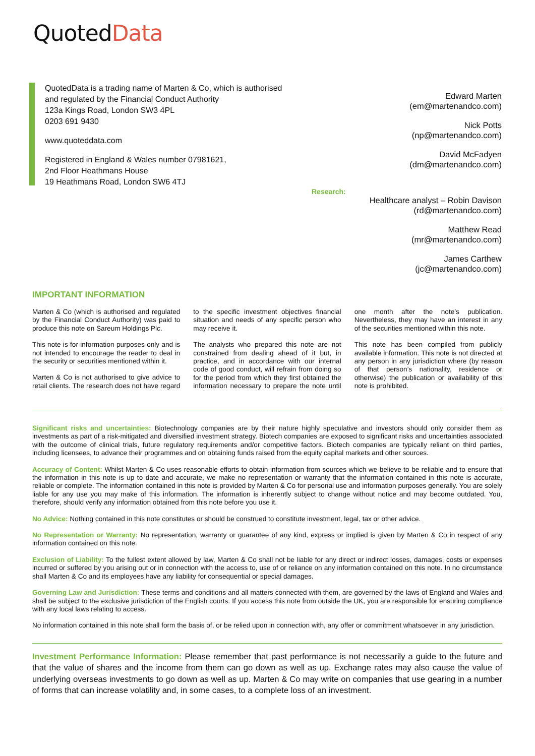QuotedData
QuotedData is a trading name of Marten & Co, which is authorised
and regulated by the Financial Conduct Authority
123a Kings Road, London SW3 4PL
0203 691 9430
www.quoteddata.com
Registered in England & Wales number 07981621,
2nd Floor Heathmans House
19 Heathmans Road, London SW6 4TJ
Edward Marten
(em@martenandco.com)
Nick Potts
(np@martenandco.com)
David McFadyen
(dm@martenandco.com)
Research:
Healthcare analyst – Robin Davison
(rd@martenandco.com)
Matthew Read
(mr@martenandco.com)
James Carthew
(jc@martenandco.com)
IMPORTANT INFORMATION
Marten & Co (which is authorised and regulated by the Financial Conduct Authority) was paid to produce this note on Sareum Holdings Plc.
This note is for information purposes only and is not intended to encourage the reader to deal in the security or securities mentioned within it.
Marten & Co is not authorised to give advice to retail clients. The research does not have regard to the specific investment objectives financial situation and needs of any specific person who may receive it.
The analysts who prepared this note are not constrained from dealing ahead of it but, in practice, and in accordance with our internal code of good conduct, will refrain from doing so for the period from which they first obtained the information necessary to prepare the note until one month after the note’s publication. Nevertheless, they may have an interest in any of the securities mentioned within this note.
This note has been compiled from publicly available information. This note is not directed at any person in any jurisdiction where (by reason of that person’s nationality, residence or otherwise) the publication or availability of this note is prohibited.
Significant risks and uncertainties: Biotechnology companies are by their nature highly speculative and investors should only consider them as investments as part of a risk-mitigated and diversified investment strategy. Biotech companies are exposed to significant risks and uncertainties associated with the outcome of clinical trials, future regulatory requirements and/or competitive factors. Biotech companies are typically reliant on third parties, including licensees, to advance their programmes and on obtaining funds raised from the equity capital markets and other sources.
Accuracy of Content: Whilst Marten & Co uses reasonable efforts to obtain information from sources which we believe to be reliable and to ensure that the information in this note is up to date and accurate, we make no representation or warranty that the information contained in this note is accurate, reliable or complete. The information contained in this note is provided by Marten & Co for personal use and information purposes generally. You are solely liable for any use you may make of this information. The information is inherently subject to change without notice and may become outdated. You, therefore, should verify any information obtained from this note before you use it.
No Advice: Nothing contained in this note constitutes or should be construed to constitute investment, legal, tax or other advice.
No Representation or Warranty: No representation, warranty or guarantee of any kind, express or implied is given by Marten & Co in respect of any information contained on this note.
Exclusion of Liability: To the fullest extent allowed by law, Marten & Co shall not be liable for any direct or indirect losses, damages, costs or expenses incurred or suffered by you arising out or in connection with the access to, use of or reliance on any information contained on this note. In no circumstance shall Marten & Co and its employees have any liability for consequential or special damages.
Governing Law and Jurisdiction: These terms and conditions and all matters connected with them, are governed by the laws of England and Wales and shall be subject to the exclusive jurisdiction of the English courts. If you access this note from outside the UK, you are responsible for ensuring compliance with any local laws relating to access.
No information contained in this note shall form the basis of, or be relied upon in connection with, any offer or commitment whatsoever in any jurisdiction.
Investment Performance Information: Please remember that past performance is not necessarily a guide to the future and that the value of shares and the income from them can go down as well as up. Exchange rates may also cause the value of underlying overseas investments to go down as well as up. Marten & Co may write on companies that use gearing in a number of forms that can increase volatility and, in some cases, to a complete loss of an investment.